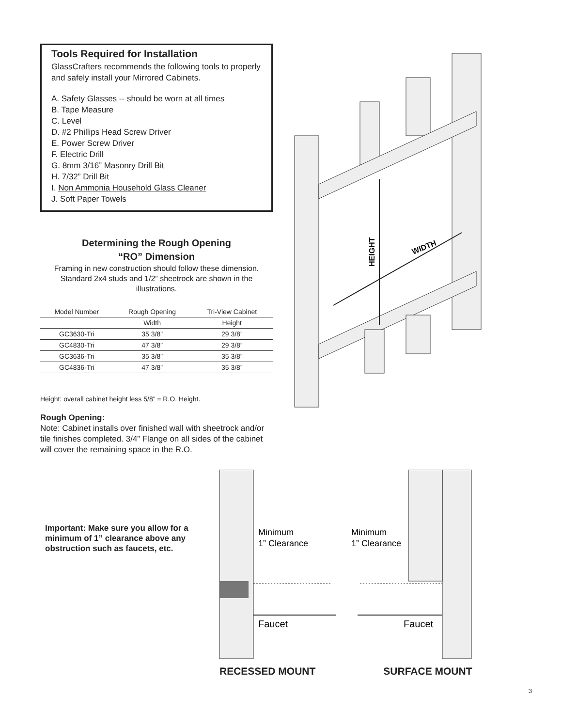Tools Required for Installation
GlassCrafters recommends the following tools to properly and safely install your Mirrored Cabinets.
A. Safety Glasses -- should be worn at all times
B. Tape Measure
C. Level
D. #2 Phillips Head Screw Driver
E. Power Screw Driver
F. Electric Drill
G. 8mm 3/16” Masonry Drill Bit
H. 7/32” Drill Bit
I. Non Ammonia Household Glass Cleaner
J. Soft Paper Towels
Determining the Rough Opening
“RO” Dimension
Framing in new construction should follow these dimension. Standard 2x4 studs and 1/2” sheetrock are shown in the illustrations.
| Model Number | Rough Opening | Tri-View Cabinet |
| --- | --- | --- |
| | Width | Height |
| GC3630-Tri | 35 3/8” | 29 3/8” |
| GC4830-Tri | 47 3/8” | 29 3/8” |
| GC3636-Tri | 35 3/8” | 35 3/8” |
| GC4836-Tri | 47 3/8” | 35 3/8” |
Height: overall cabinet height less 5/8” = R.O. Height.
Rough Opening:
Note: Cabinet installs over finished wall with sheetrock and/or tile finishes completed. 3/4” Flange on all sides of the cabinet will cover the remaining space in the R.O.
HEIGHT
WIDTH
Important: Make sure you allow for a minimum of 1” clearance above any obstruction such as faucets, etc.
Minimum
1” Clearance
Faucet
Minimum
1” Clearance
Faucet
RECESSED MOUNT SURFACE MOUNT
3